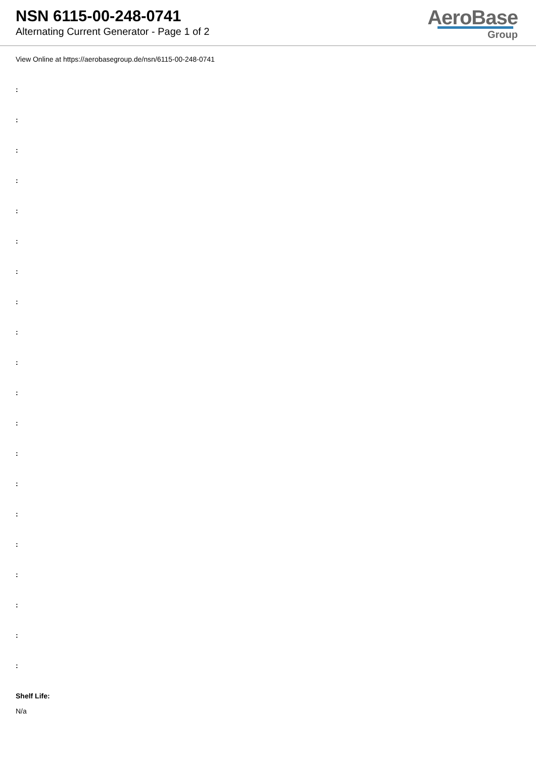NSN 6115-00-248-0741
Alternating Current Generator - Page 1 of 2
AeroBase
Group
View Online at https://aerobasegroup.de/nsn/6115-00-248-0741
:
:
:
:
:
:
:
:
:
:
:
:
:
:
:
:
:
:
:
:
Shelf Life:
N/a